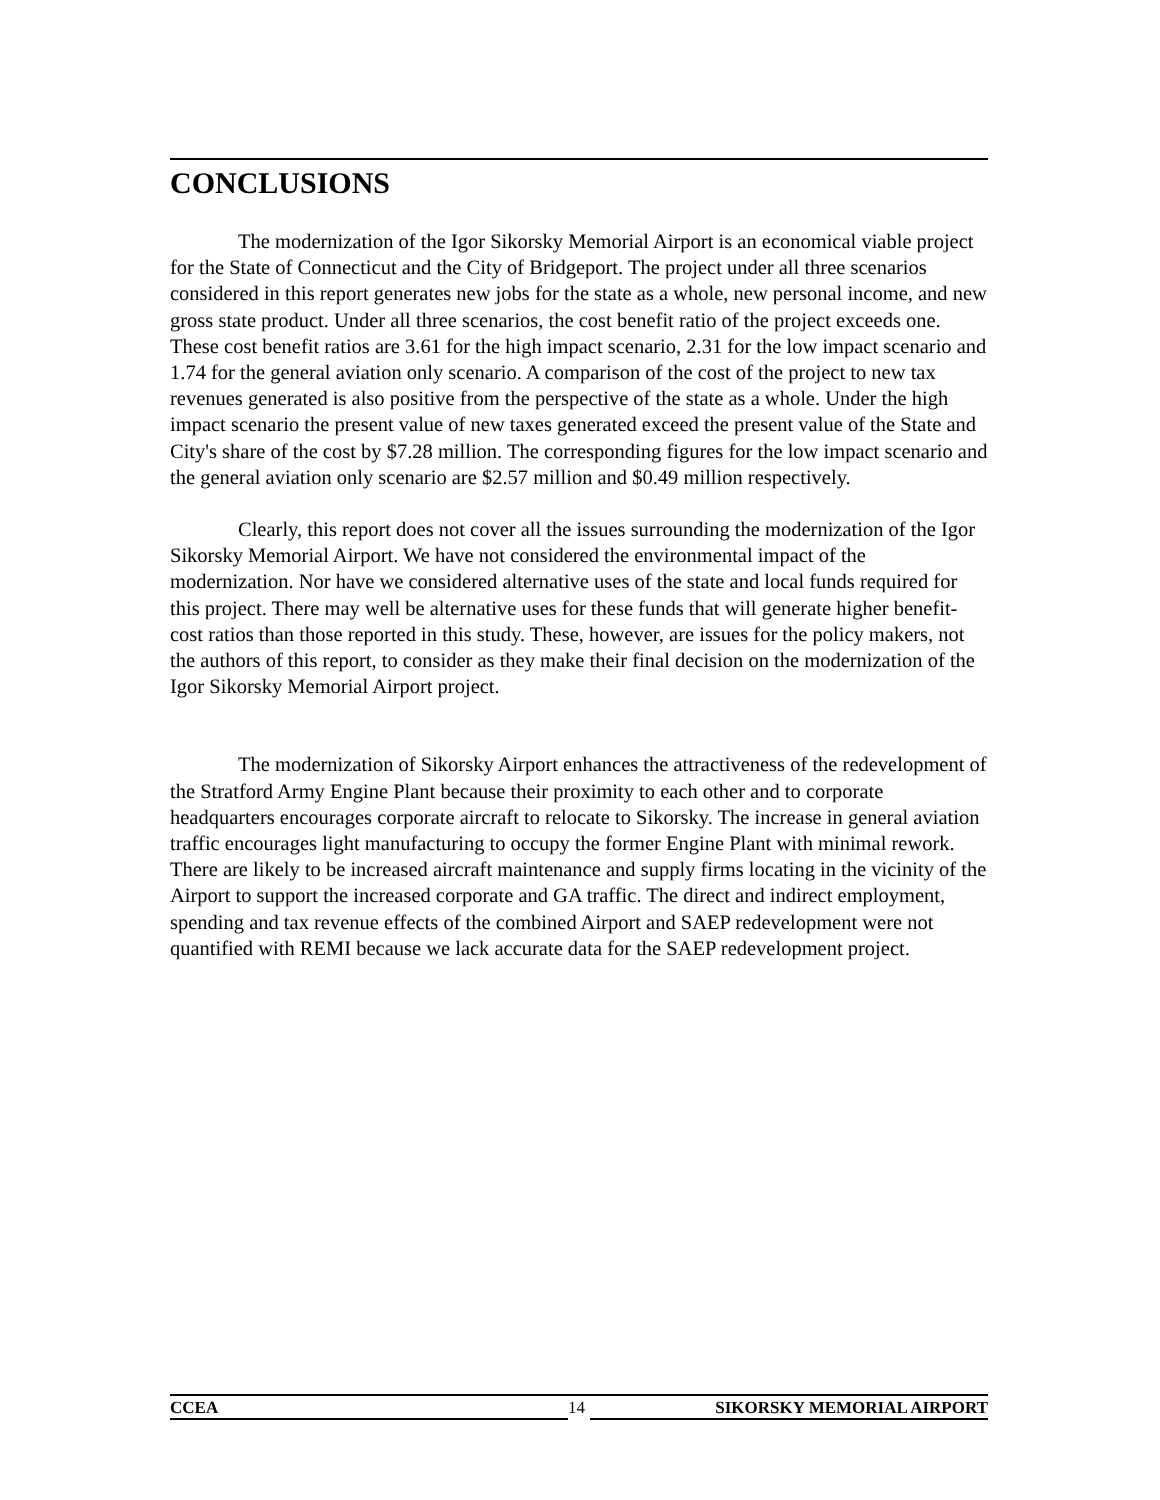CONCLUSIONS
The modernization of the Igor Sikorsky Memorial Airport is an economical viable project for the State of Connecticut and the City of Bridgeport. The project under all three scenarios considered in this report generates new jobs for the state as a whole, new personal income, and new gross state product. Under all three scenarios, the cost benefit ratio of the project exceeds one. These cost benefit ratios are 3.61 for the high impact scenario, 2.31 for the low impact scenario and 1.74 for the general aviation only scenario. A comparison of the cost of the project to new tax revenues generated is also positive from the perspective of the state as a whole. Under the high impact scenario the present value of new taxes generated exceed the present value of the State and City's share of the cost by $7.28 million. The corresponding figures for the low impact scenario and the general aviation only scenario are $2.57 million and $0.49 million respectively.
Clearly, this report does not cover all the issues surrounding the modernization of the Igor Sikorsky Memorial Airport. We have not considered the environmental impact of the modernization. Nor have we considered alternative uses of the state and local funds required for this project. There may well be alternative uses for these funds that will generate higher benefit-cost ratios than those reported in this study. These, however, are issues for the policy makers, not the authors of this report, to consider as they make their final decision on the modernization of the Igor Sikorsky Memorial Airport project.
The modernization of Sikorsky Airport enhances the attractiveness of the redevelopment of the Stratford Army Engine Plant because their proximity to each other and to corporate headquarters encourages corporate aircraft to relocate to Sikorsky. The increase in general aviation traffic encourages light manufacturing to occupy the former Engine Plant with minimal rework. There are likely to be increased aircraft maintenance and supply firms locating in the vicinity of the Airport to support the increased corporate and GA traffic. The direct and indirect employment, spending and tax revenue effects of the combined Airport and SAEP redevelopment were not quantified with REMI because we lack accurate data for the SAEP redevelopment project.
CCEA 14 SIKORSKY MEMORIAL AIRPORT